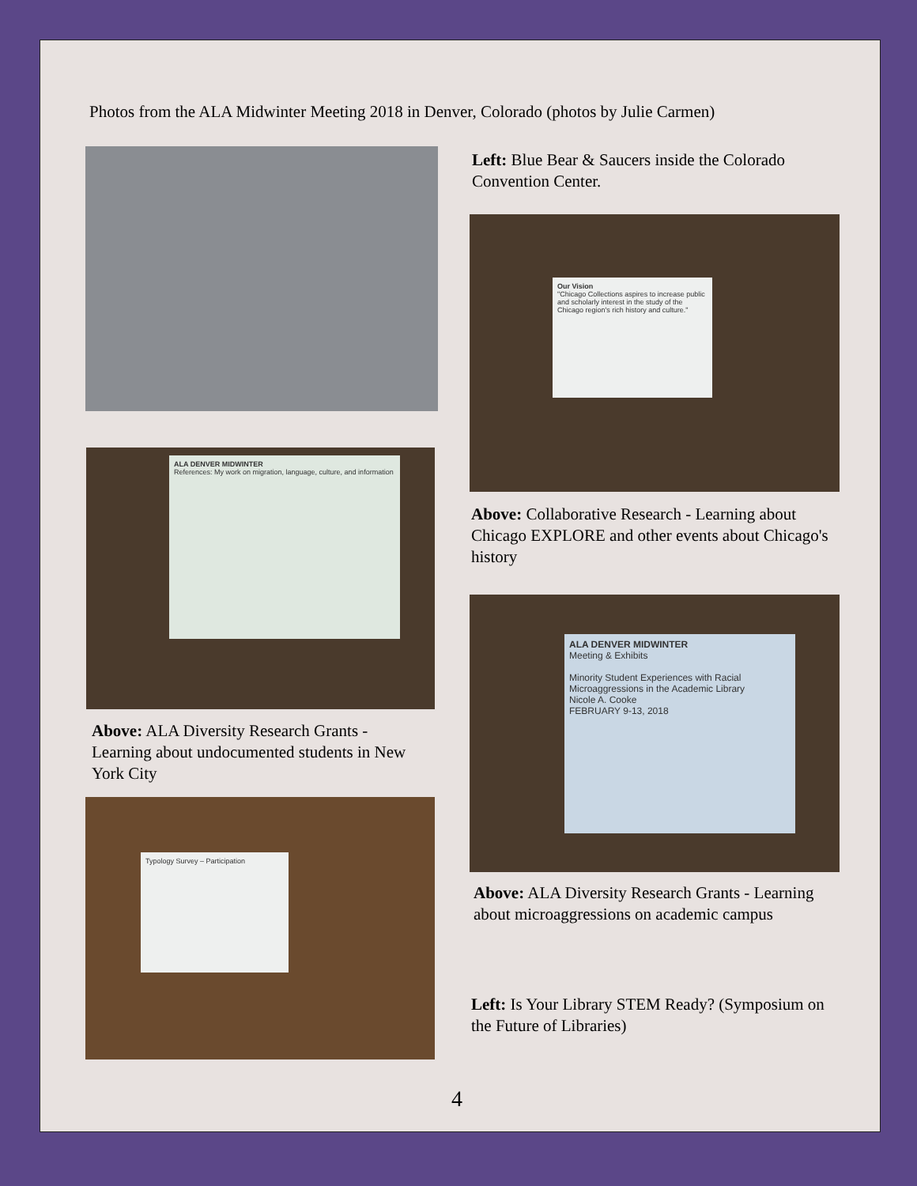Photos from the ALA Midwinter Meeting 2018 in Denver, Colorado (photos by Julie Carmen)
Left: Blue Bear & Saucers inside the Colorado Convention Center.
Our Vision
"Chicago Collections aspires to increase public and scholarly interest in the study of the Chicago region's rich history and culture."
Above: Collaborative Research - Learning about Chicago EXPLORE and other events about Chicago's history
ALA DENVER MIDWINTER
References: My work on migration, language, culture, and information
Above: ALA Diversity Research Grants - Learning about undocumented students in New York City
ALA DENVER MIDWINTER
Meeting & Exhibits
Minority Student Experiences with Racial Microaggressions in the Academic Library
Nicole A. Cooke
FEBRUARY 9-13, 2018
Above: ALA Diversity Research Grants - Learning about microaggressions on academic campus
Typology Survey – Participation
Left: Is Your Library STEM Ready? (Symposium on the Future of Libraries)
4